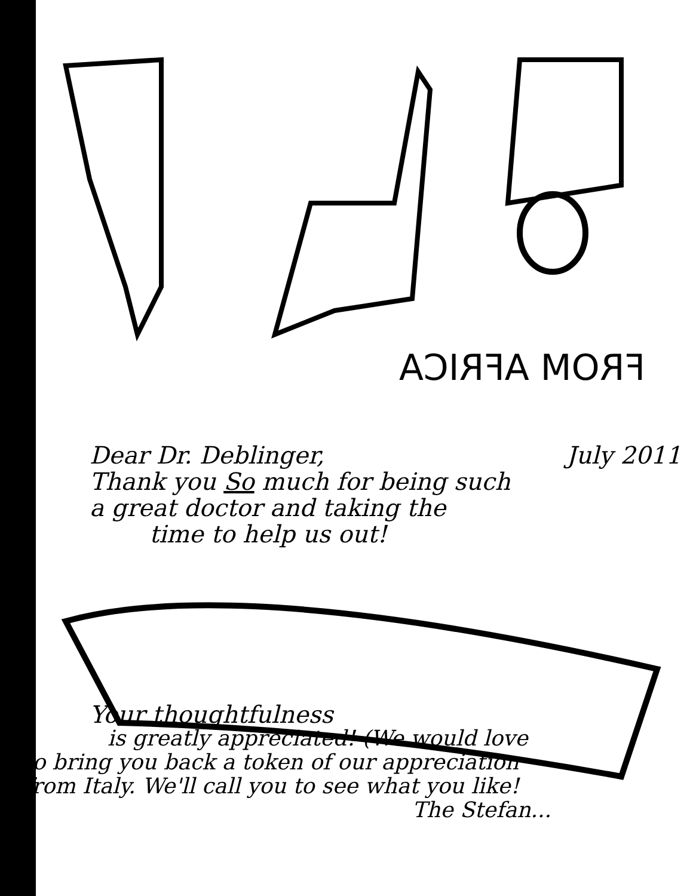FROM AFRICA
Dear Dr. Deblinger, July 2011
Thank you So much for being such
a great doctor and taking the
time to help us out!
Your thoughtfulness
is greatly appreciated! (We would love
to bring you back a token of our appreciation
from Italy. We'll call you to see what you like!
The Stefan...